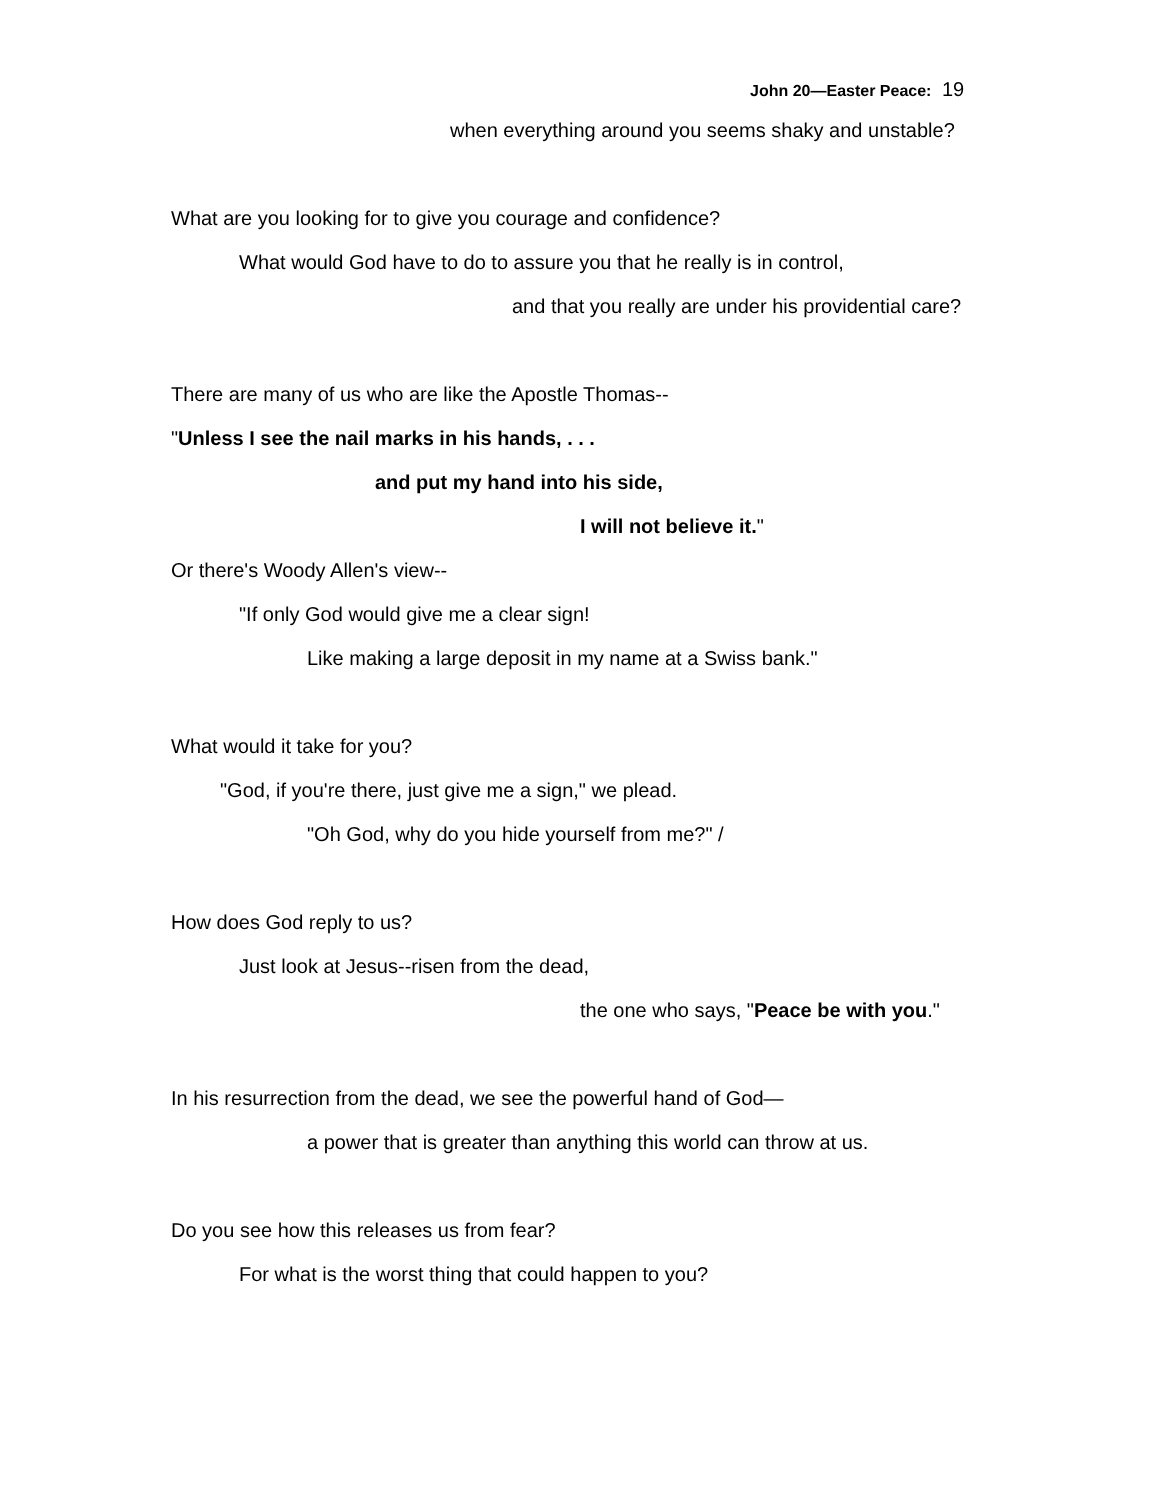John 20—Easter Peace: 19
when everything around you seems shaky and unstable?
What are you looking for to give you courage and confidence?
What would God have to do to assure you that he really is in control,
and that you really are under his providential care?
There are many of us who are like the Apostle Thomas--
"Unless I see the nail marks in his hands, . . .
and put my hand into his side,
I will not believe it."
Or there's Woody Allen's view--
"If only God would give me a clear sign!
Like making a large deposit in my name at a Swiss bank."
What would it take for you?
"God, if you're there, just give me a sign," we plead.
"Oh God, why do you hide yourself from me?" /
How does God reply to us?
Just look at Jesus--risen from the dead,
the one who says, "Peace be with you."
In his resurrection from the dead, we see the powerful hand of God—
a power that is greater than anything this world can throw at us.
Do you see how this releases us from fear?
For what is the worst thing that could happen to you?